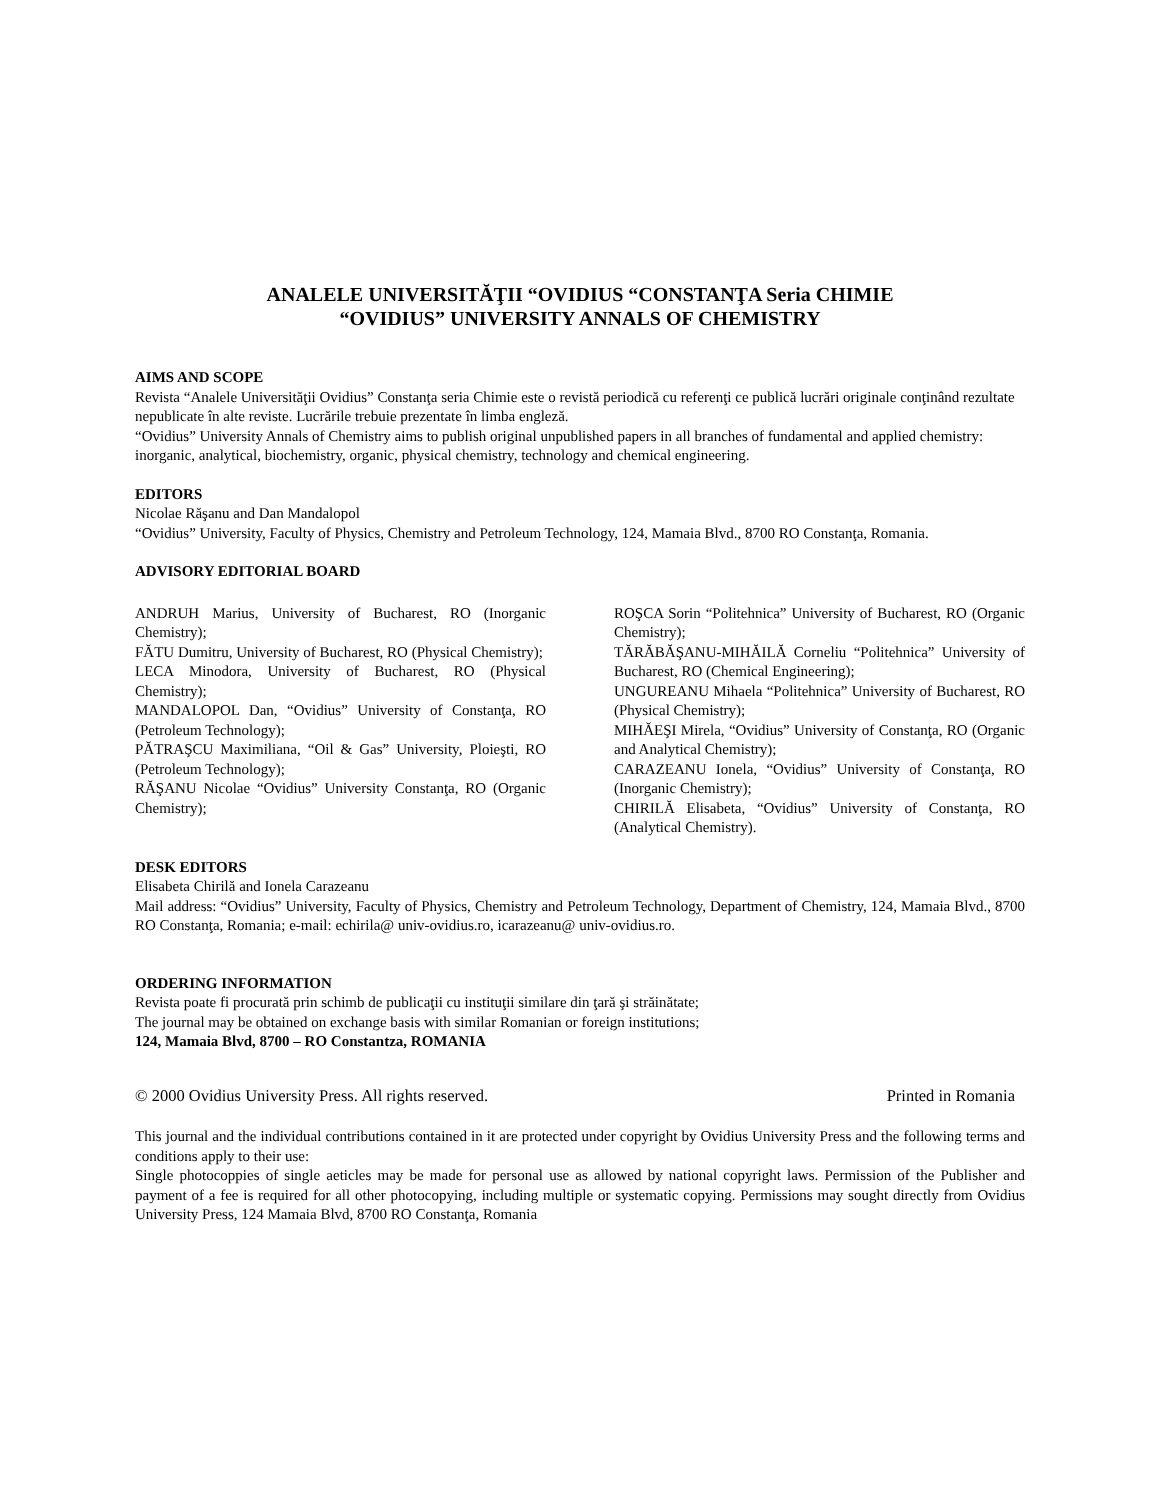ANALELE UNIVERSITĂŢII “OVIDIUS “CONSTANŢA Seria CHIMIE
“OVIDIUS” UNIVERSITY ANNALS OF CHEMISTRY
AIMS AND SCOPE
Revista “Analele Universităţii Ovidius” Constanţa seria Chimie este o revistă periodică cu referenţi ce publică lucrări originale conţinând rezultate nepublicate în alte reviste. Lucrările trebuie prezentate în limba engleză.
“Ovidius” University Annals of Chemistry aims to publish original unpublished papers in all branches of fundamental and applied chemistry: inorganic, analytical, biochemistry, organic, physical chemistry, technology and chemical engineering.
EDITORS
Nicolae Răşanu and Dan Mandalopol
“Ovidius” University, Faculty of Physics, Chemistry and Petroleum Technology, 124, Mamaia Blvd., 8700 RO Constanţa, Romania.
ADVISORY EDITORIAL BOARD
ANDRUH Marius, University of Bucharest, RO (Inorganic Chemistry);
FĂTU Dumitru, University of Bucharest, RO (Physical Chemistry);
LECA Minodora, University of Bucharest, RO (Physical Chemistry);
MANDALOPOL Dan, “Ovidius” University of Constanţa, RO (Petroleum Technology);
PĂTRAŞCU Maximiliana, “Oil & Gas” University, Ploieşti, RO (Petroleum Technology);
RĂŞANU Nicolae “Ovidius” University Constanţa, RO (Organic Chemistry);
ROŞCA Sorin “Politehnica” University of Bucharest, RO (Organic Chemistry);
TĂRĂBĂŞANU-MIHĂILĂ Corneliu “Politehnica” University of Bucharest, RO (Chemical Engineering);
UNGUREANU Mihaela “Politehnica” University of Bucharest, RO (Physical Chemistry);
MIHĂEŞI Mirela, “Ovidius” University of Constanţa, RO (Organic and Analytical Chemistry);
CARAZEANU Ionela, “Ovidius” University of Constanţa, RO (Inorganic Chemistry);
CHIRILĂ Elisabeta, “Ovidius” University of Constanţa, RO (Analytical Chemistry).
DESK EDITORS
Elisabeta Chirilă and Ionela Carazeanu
Mail address: “Ovidius” University, Faculty of Physics, Chemistry and Petroleum Technology, Department of Chemistry, 124, Mamaia Blvd., 8700 RO Constanţa, Romania; e-mail: echirila@ univ-ovidius.ro, icarazeanu@ univ-ovidius.ro.
ORDERING INFORMATION
Revista poate fi procurată prin schimb de publicaţii cu instituţii similare din ţară şi străinătate;
The journal may be obtained on exchange basis with similar Romanian or foreign institutions;
124, Mamaia Blvd, 8700 – RO Constantza, ROMANIA
© 2000 Ovidius University Press. All rights reserved. Printed in Romania
This journal and the individual contributions contained in it are protected under copyright by Ovidius University Press and the following terms and conditions apply to their use:
Single photocoppies of single aeticles may be made for personal use as allowed by national copyright laws. Permission of the Publisher and payment of a fee is required for all other photocopying, including multiple or systematic copying. Permissions may sought directly from Ovidius University Press, 124 Mamaia Blvd, 8700 RO Constanţa, Romania